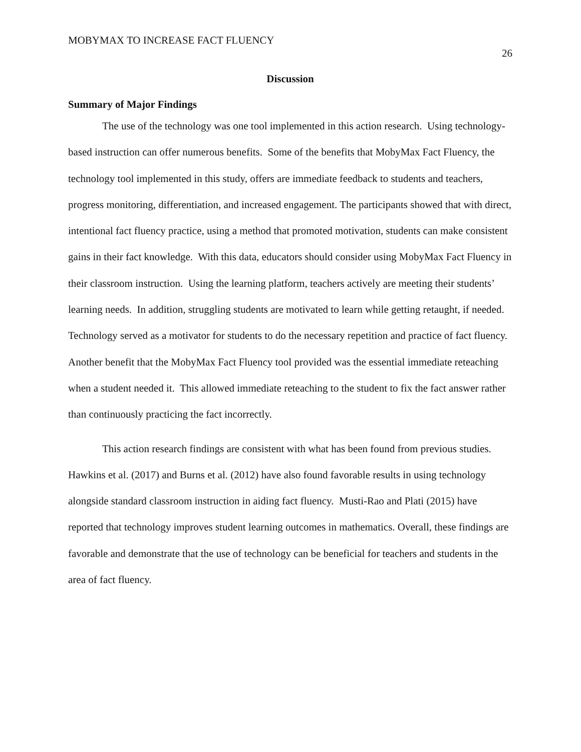MOBYMAX TO INCREASE FACT FLUENCY 26
Discussion
Summary of Major Findings
The use of the technology was one tool implemented in this action research. Using technology-based instruction can offer numerous benefits. Some of the benefits that MobyMax Fact Fluency, the technology tool implemented in this study, offers are immediate feedback to students and teachers, progress monitoring, differentiation, and increased engagement. The participants showed that with direct, intentional fact fluency practice, using a method that promoted motivation, students can make consistent gains in their fact knowledge. With this data, educators should consider using MobyMax Fact Fluency in their classroom instruction. Using the learning platform, teachers actively are meeting their students’ learning needs. In addition, struggling students are motivated to learn while getting retaught, if needed. Technology served as a motivator for students to do the necessary repetition and practice of fact fluency. Another benefit that the MobyMax Fact Fluency tool provided was the essential immediate reteaching when a student needed it. This allowed immediate reteaching to the student to fix the fact answer rather than continuously practicing the fact incorrectly.
This action research findings are consistent with what has been found from previous studies. Hawkins et al. (2017) and Burns et al. (2012) have also found favorable results in using technology alongside standard classroom instruction in aiding fact fluency. Musti-Rao and Plati (2015) have reported that technology improves student learning outcomes in mathematics. Overall, these findings are favorable and demonstrate that the use of technology can be beneficial for teachers and students in the area of fact fluency.